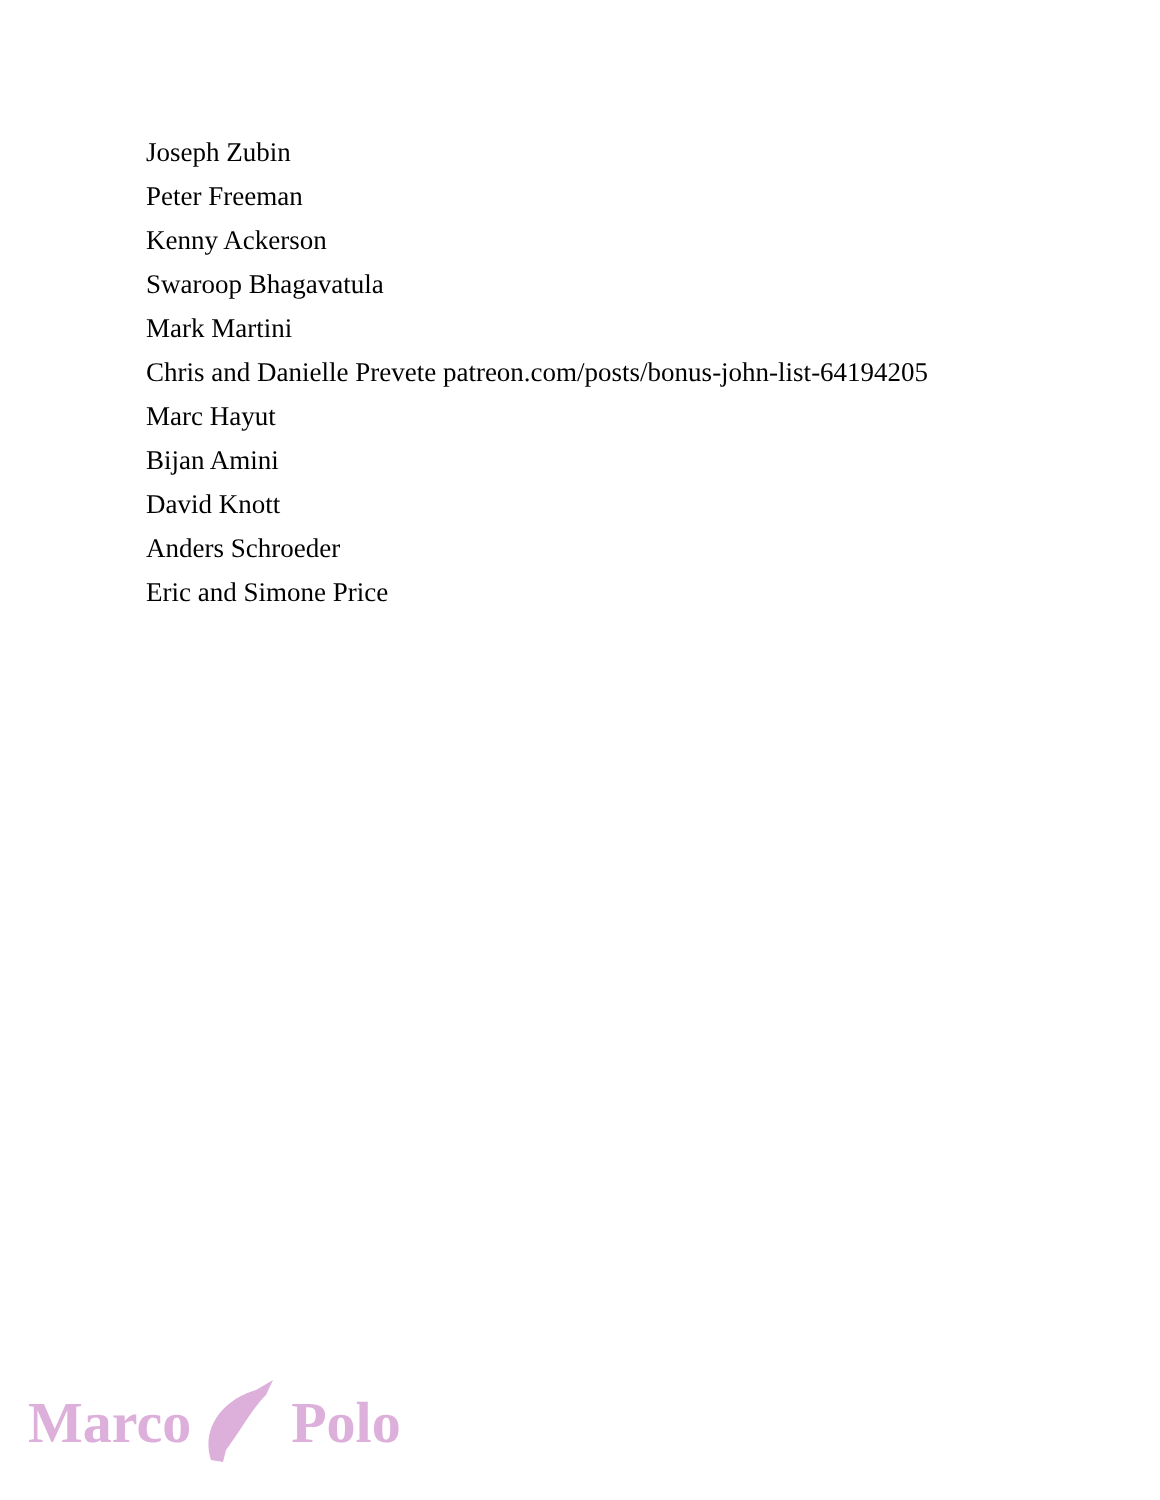Joseph Zubin
Peter Freeman
Kenny Ackerson
Swaroop Bhagavatula
Mark Martini
Chris and Danielle Prevete patreon.com/posts/bonus-john-list-64194205
Marc Hayut
Bijan Amini
David Knott
Anders Schroeder
Eric and Simone Price
Marco Polo